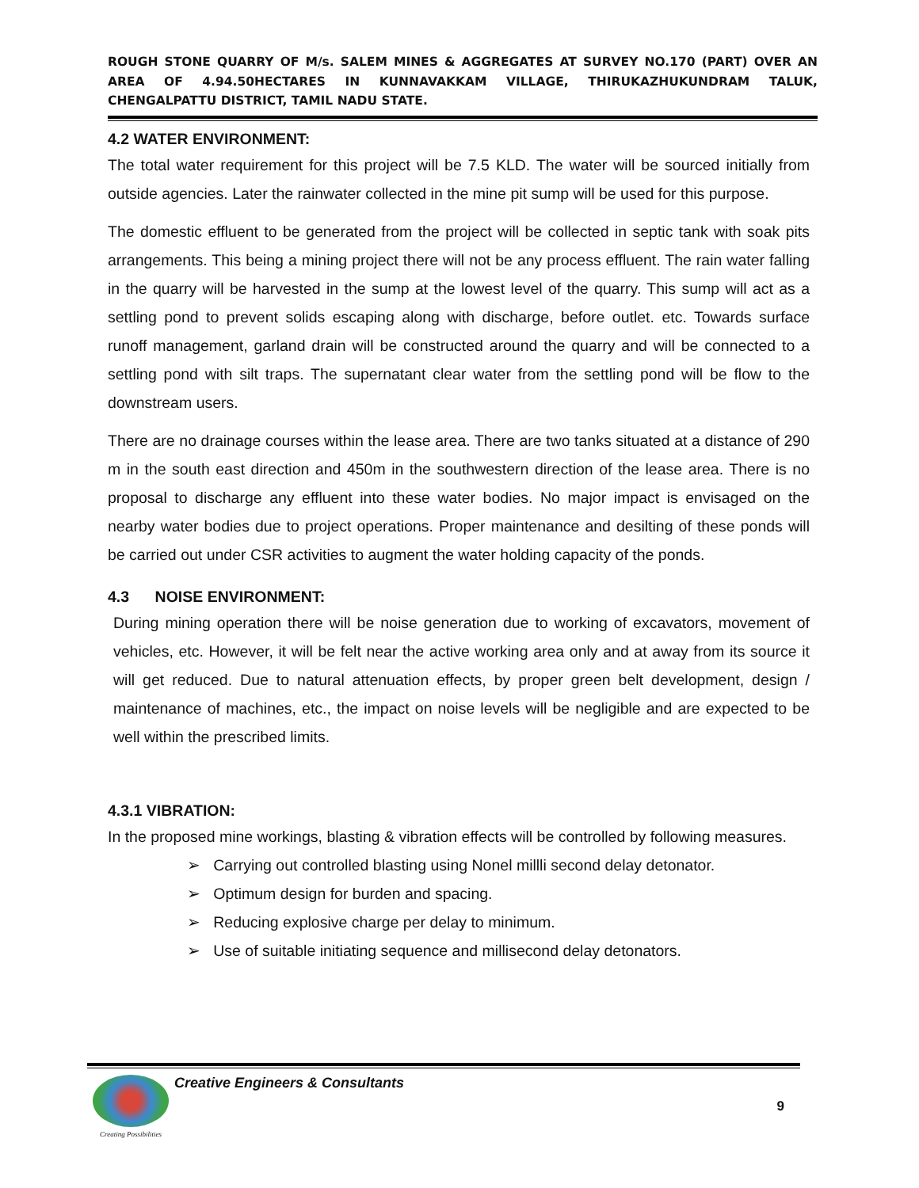ROUGH STONE QUARRY OF M/s. SALEM MINES & AGGREGATES AT SURVEY NO.170 (PART) OVER AN AREA OF 4.94.50HECTARES IN KUNNAVAKKAM VILLAGE, THIRUKAZHUKUNDRAM TALUK, CHENGALPATTU DISTRICT, TAMIL NADU STATE.
4.2 WATER ENVIRONMENT:
The total water requirement for this project will be 7.5 KLD. The water will be sourced initially from outside agencies. Later the rainwater collected in the mine pit sump will be used for this purpose.
The domestic effluent to be generated from the project will be collected in septic tank with soak pits arrangements. This being a mining project there will not be any process effluent. The rain water falling in the quarry will be harvested in the sump at the lowest level of the quarry. This sump will act as a settling pond to prevent solids escaping along with discharge, before outlet. etc. Towards surface runoff management, garland drain will be constructed around the quarry and will be connected to a settling pond with silt traps. The supernatant clear water from the settling pond will be flow to the downstream users.
There are no drainage courses within the lease area. There are two tanks situated at a distance of 290 m in the south east direction and 450m in the southwestern direction of the lease area. There is no proposal to discharge any effluent into these water bodies. No major impact is envisaged on the nearby water bodies due to project operations. Proper maintenance and desilting of these ponds will be carried out under CSR activities to augment the water holding capacity of the ponds.
4.3 NOISE ENVIRONMENT:
During mining operation there will be noise generation due to working of excavators, movement of vehicles, etc. However, it will be felt near the active working area only and at away from its source it will get reduced. Due to natural attenuation effects, by proper green belt development, design / maintenance of machines, etc., the impact on noise levels will be negligible and are expected to be well within the prescribed limits.
4.3.1 VIBRATION:
In the proposed mine workings, blasting & vibration effects will be controlled by following measures.
➢ Carrying out controlled blasting using Nonel millli second delay detonator.
➢ Optimum design for burden and spacing.
➢ Reducing explosive charge per delay to minimum.
➢ Use of suitable initiating sequence and millisecond delay detonators.
Creating Possibilities
Creative Engineers & Consultants
9